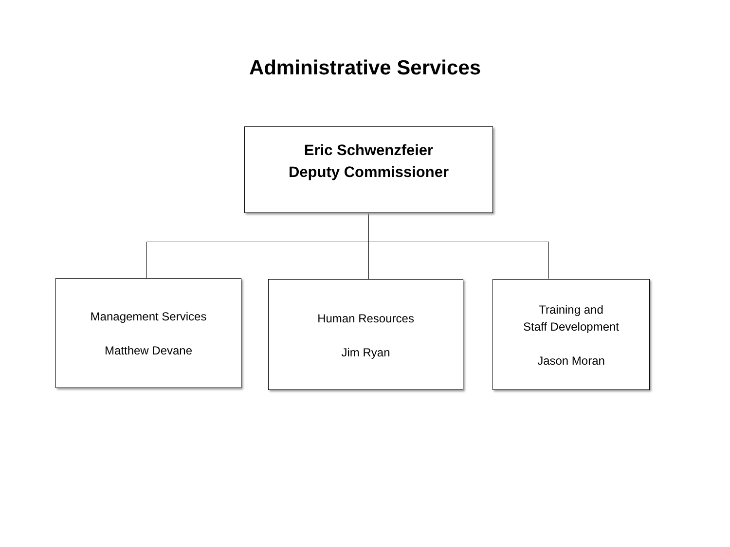Administrative Services
Eric Schwenzfeier
Deputy Commissioner
Management Services
Matthew Devane
Human Resources
Jim Ryan
Training and
Staff Development
Jason Moran